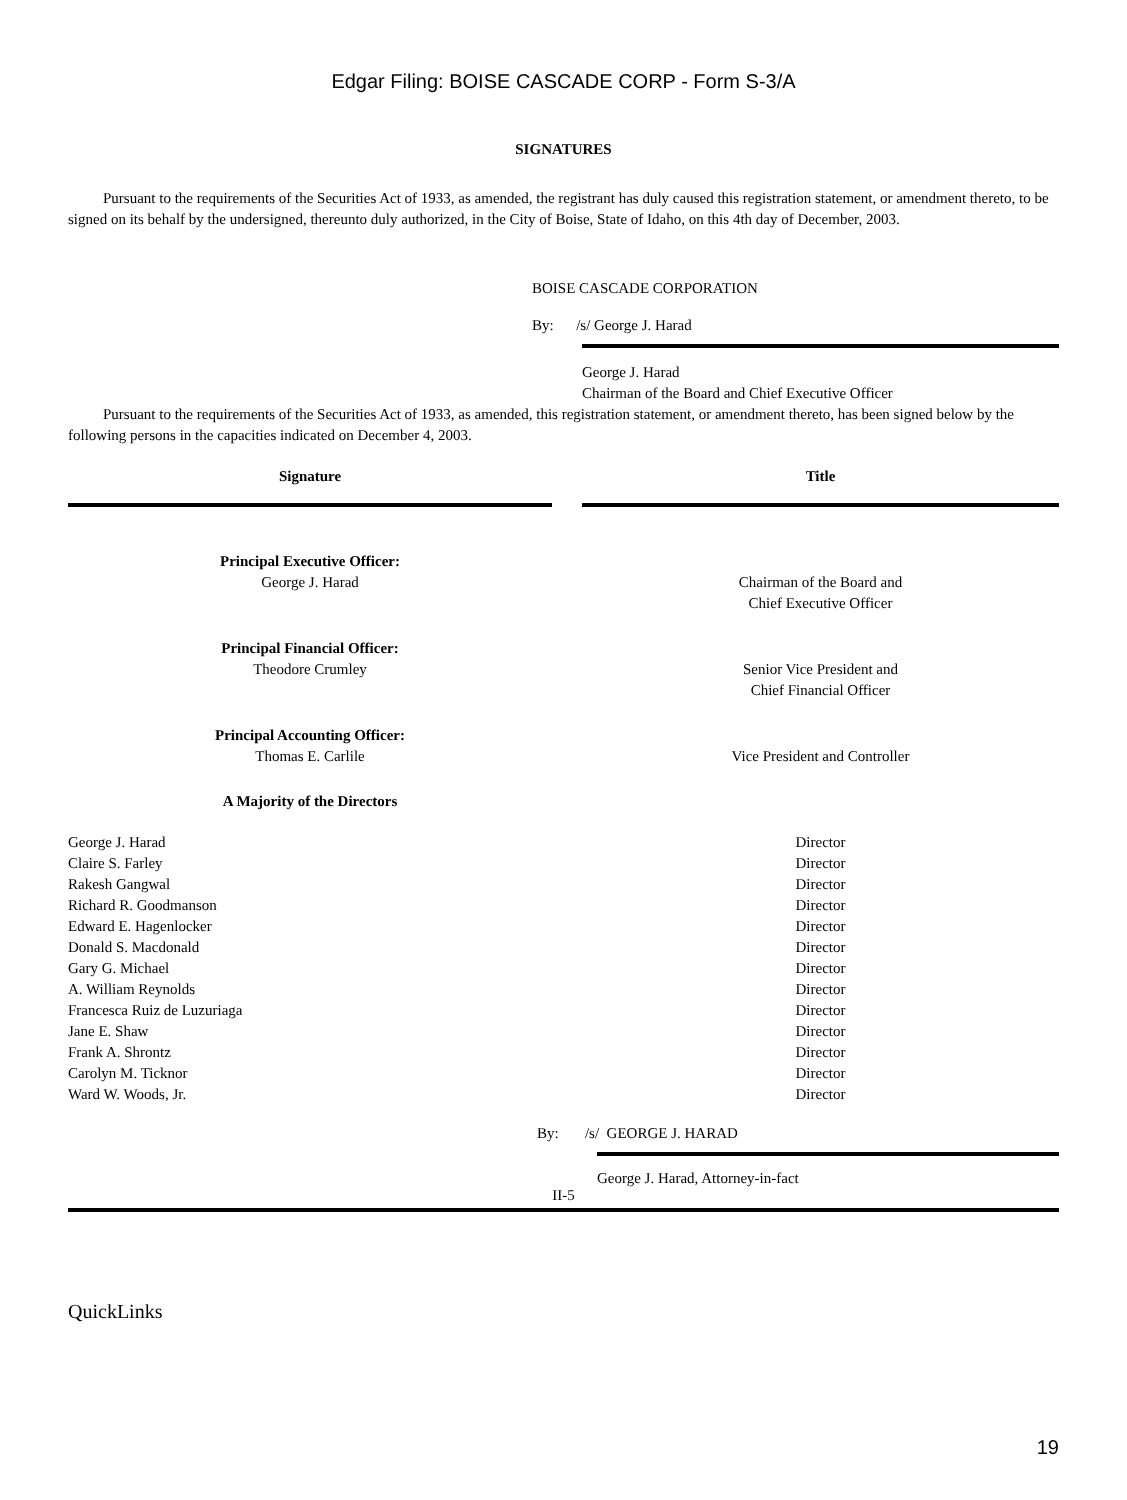Edgar Filing: BOISE CASCADE CORP - Form S-3/A
SIGNATURES
Pursuant to the requirements of the Securities Act of 1933, as amended, the registrant has duly caused this registration statement, or amendment thereto, to be signed on its behalf by the undersigned, thereunto duly authorized, in the City of Boise, State of Idaho, on this 4th day of December, 2003.
BOISE CASCADE CORPORATION
By: /s/ George J. Harad
George J. Harad
Chairman of the Board and Chief Executive Officer
Pursuant to the requirements of the Securities Act of 1933, as amended, this registration statement, or amendment thereto, has been signed below by the following persons in the capacities indicated on December 4, 2003.
| Signature | | Title |
| --- | --- | --- |
| Principal Executive Officer: George J. Harad | | Chairman of the Board and Chief Executive Officer |
| Principal Financial Officer: Theodore Crumley | | Senior Vice President and Chief Financial Officer |
| Principal Accounting Officer: Thomas E. Carlile | | Vice President and Controller |
| A Majority of the Directors | | |
| George J. Harad | | Director |
| Claire S. Farley | | Director |
| Rakesh Gangwal | | Director |
| Richard R. Goodmanson | | Director |
| Edward E. Hagenlocker | | Director |
| Donald S. Macdonald | | Director |
| Gary G. Michael | | Director |
| A. William Reynolds | | Director |
| Francesca Ruiz de Luzuriaga | | Director |
| Jane E. Shaw | | Director |
| Frank A. Shrontz | | Director |
| Carolyn M. Ticknor | | Director |
| Ward W. Woods, Jr. | | Director |
By: /s/ GEORGE J. HARAD
George J. Harad, Attorney-in-fact
II-5
QuickLinks
19